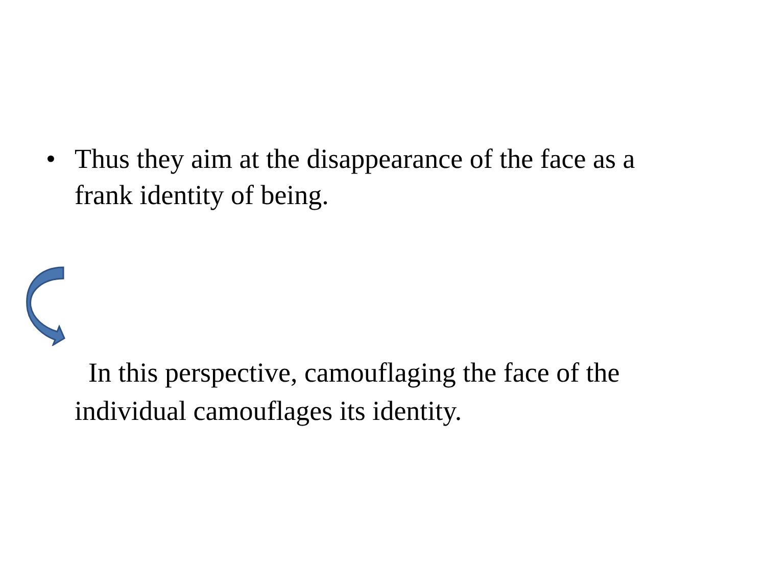• Thus they aim at the disappearance of the face as a frank identity of being.
In this perspective, camouflaging the face of the individual camouflages its identity.